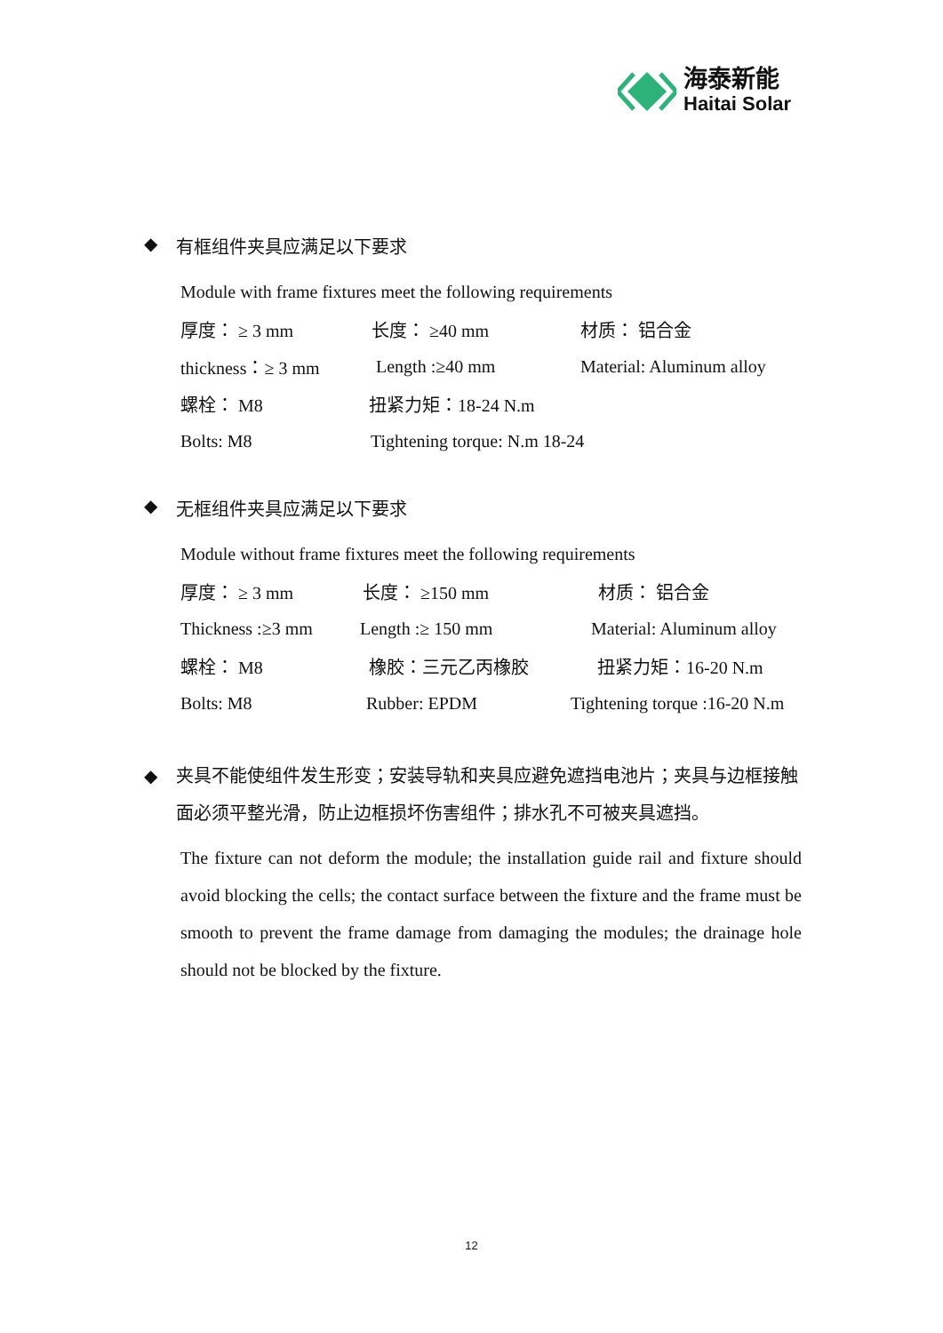海泰新能
Haitai Solar
◆ 有框组件夹具应满足以下要求
Module with frame fixtures meet the following requirements
厚度： ≥ 3 mm 长度： ≥40 mm 材质： 铝合金
thickness：≥ 3 mm Length :≥40 mm Material: Aluminum alloy
螺栓： M8 扭紧力矩：18-24 N.m
Bolts: M8 Tightening torque: N.m 18-24
◆ 无框组件夹具应满足以下要求
Module without frame fixtures meet the following requirements
厚度： ≥ 3 mm 长度： ≥150 mm 材质： 铝合金
Thickness :≥3 mm Length :≥ 150 mm Material: Aluminum alloy
螺栓： M8 橡胶：三元乙丙橡胶 扭紧力矩：16-20 N.m
Bolts: M8 Rubber: EPDM Tightening torque :16-20 N.m
◆ 夹具不能使组件发生形变；安装导轨和夹具应避免遮挡电池片；夹具与边框接触面必须平整光滑，防止边框损坏伤害组件；排水孔不可被夹具遮挡。
The fixture can not deform the module; the installation guide rail and fixture should avoid blocking the cells; the contact surface between the fixture and the frame must be smooth to prevent the frame damage from damaging the modules; the drainage hole should not be blocked by the fixture.
12